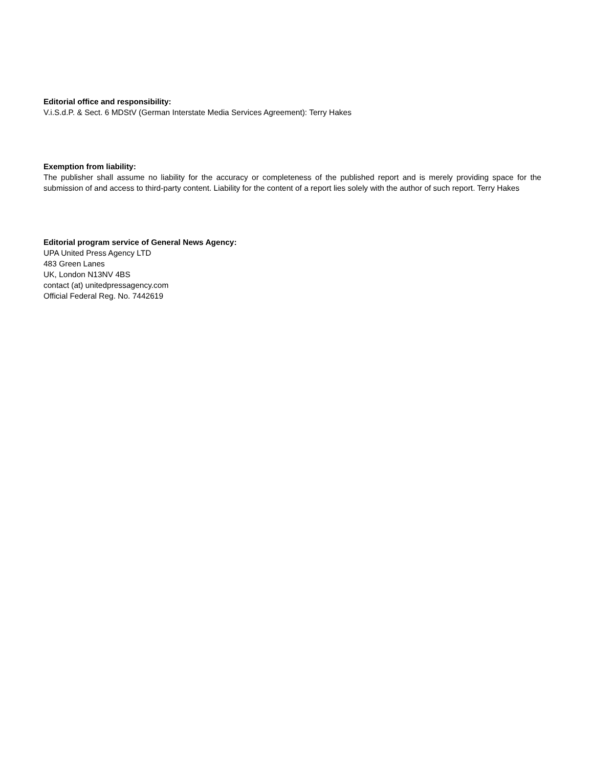Editorial office and responsibility:
V.i.S.d.P. & Sect. 6 MDStV (German Interstate Media Services Agreement): Terry Hakes
Exemption from liability:
The publisher shall assume no liability for the accuracy or completeness of the published report and is merely providing space for the submission of and access to third-party content. Liability for the content of a report lies solely with the author of such report. Terry Hakes
Editorial program service of General News Agency:
UPA United Press Agency LTD
483 Green Lanes
UK, London N13NV 4BS
contact (at) unitedpressagency.com
Official Federal Reg. No. 7442619